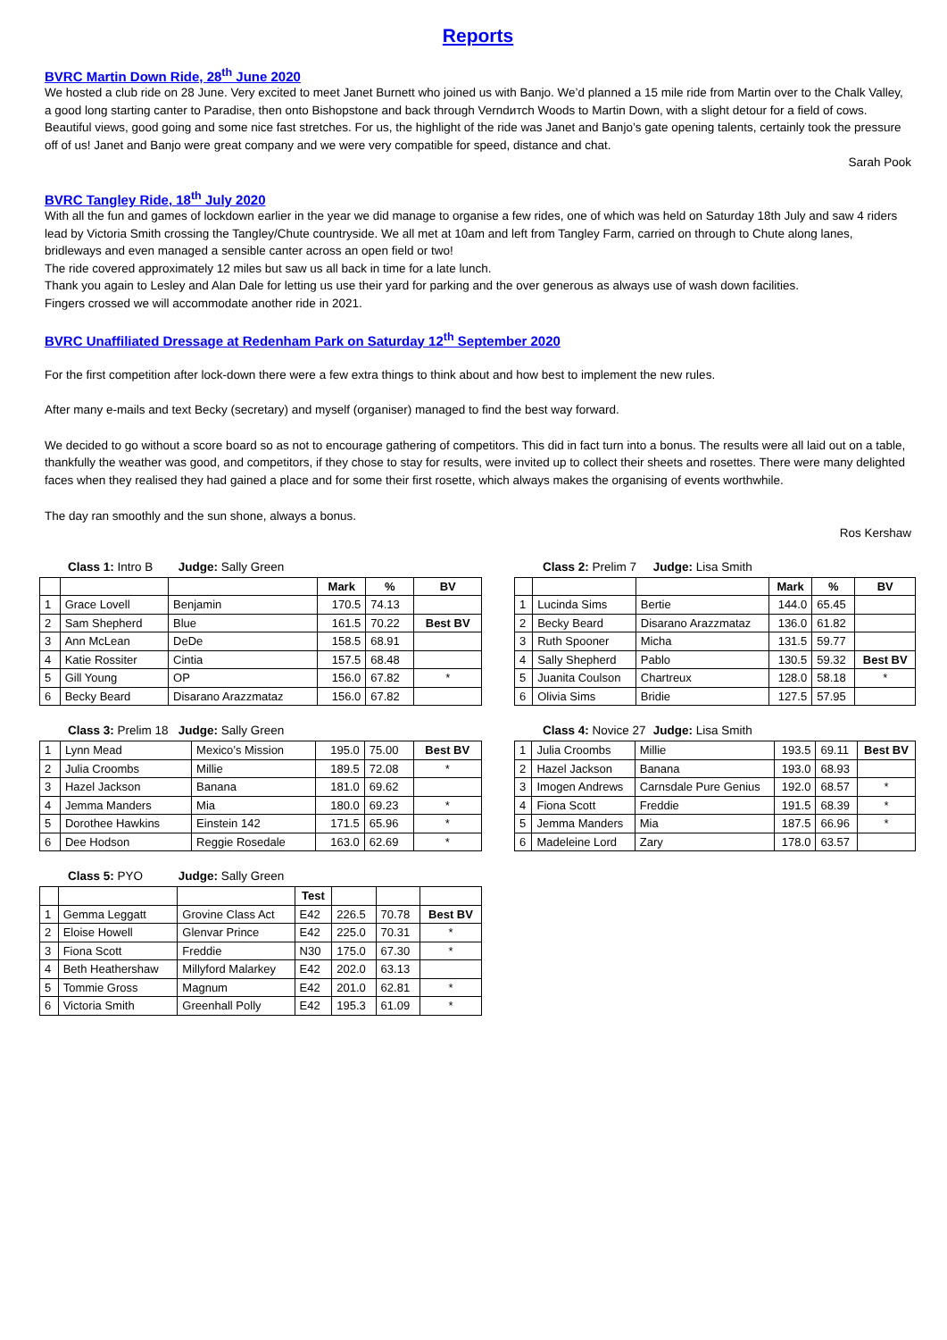Reports
BVRC Martin Down Ride, 28<sup>th</sup> June 2020
We hosted a club ride on 28 June. Very excited to meet Janet Burnett who joined us with Banjo. We’d planned a 15 mile ride from Martin over to the Chalk Valley, a good long starting canter to Paradise, then onto Bishopstone and back through Verndитch Woods to Martin Down, with a slight detour for a field of cows. Beautiful views, good going and some nice fast stretches. For us, the highlight of the ride was Janet and Banjo’s gate opening talents, certainly took the pressure off of us! Janet and Banjo were great company and we were very compatible for speed, distance and chat.
Sarah Pook
BVRC Tangley Ride, 18<sup>th</sup> July 2020
With all the fun and games of lockdown earlier in the year we did manage to organise a few rides, one of which was held on Saturday 18th July and saw 4 riders lead by Victoria Smith crossing the Tangley/Chute countryside. We all met at 10am and left from Tangley Farm, carried on through to Chute along lanes, bridleways and even managed a sensible canter across an open field or two!
The ride covered approximately 12 miles but saw us all back in time for a late lunch.
Thank you again to Lesley and Alan Dale for letting us use their yard for parking and the over generous as always use of wash down facilities.
Fingers crossed we will accommodate another ride in 2021.
BVRC Unaffiliated Dressage at Redenham Park on Saturday 12<sup>th</sup> September 2020
For the first competition after lock-down there were a few extra things to think about and how best to implement the new rules.
After many e-mails and text Becky (secretary) and myself (organiser) managed to find the best way forward.
We decided to go without a score board so as not to encourage gathering of competitors. This did in fact turn into a bonus. The results were all laid out on a table, thankfully the weather was good, and competitors, if they chose to stay for results, were invited up to collect their sheets and rosettes. There were many delighted faces when they realised they had gained a place and for some their first rosette, which always makes the organising of events worthwhile.
The day ran smoothly and the sun shone, always a bonus.
Ros Kershaw
Class 1: Intro B Judge: Sally Green
| | | | Mark | % | BV |
| --- | --- | --- | --- | --- | --- |
| 1 | Grace Lovell | Benjamin | 170.5 | 74.13 | |
| 2 | Sam Shepherd | Blue | 161.5 | 70.22 | Best BV |
| 3 | Ann McLean | DeDe | 158.5 | 68.91 | |
| 4 | Katie Rossiter | Cintia | 157.5 | 68.48 | |
| 5 | Gill Young | OP | 156.0 | 67.82 | * |
| 6 | Becky Beard | Disarano Arazzmataz | 156.0 | 67.82 | |
Class 2: Prelim 7 Judge: Lisa Smith
| | | | Mark | % | BV |
| --- | --- | --- | --- | --- | --- |
| 1 | Lucinda Sims | Bertie | 144.0 | 65.45 | |
| 2 | Becky Beard | Disarano Arazzmataz | 136.0 | 61.82 | |
| 3 | Ruth Spooner | Micha | 131.5 | 59.77 | |
| 4 | Sally Shepherd | Pablo | 130.5 | 59.32 | Best BV |
| 5 | Juanita Coulson | Chartreux | 128.0 | 58.18 | * |
| 6 | Olivia Sims | Bridie | 127.5 | 57.95 | |
Class 3: Prelim 18 Judge: Sally Green
| 1 | Lynn Mead | Mexico’s Mission | 195.0 | 75.00 | Best BV |
| 2 | Julia Croombs | Millie | 189.5 | 72.08 | * |
| 3 | Hazel Jackson | Banana | 181.0 | 69.62 | |
| 4 | Jemma Manders | Mia | 180.0 | 69.23 | * |
| 5 | Dorothee Hawkins | Einstein 142 | 171.5 | 65.96 | * |
| 6 | Dee Hodson | Reggie Rosedale | 163.0 | 62.69 | * |
Class 4: Novice 27 Judge: Lisa Smith
| 1 | Julia Croombs | Millie | 193.5 | 69.11 | Best BV |
| 2 | Hazel Jackson | Banana | 193.0 | 68.93 | |
| 3 | Imogen Andrews | Carnsdale Pure Genius | 192.0 | 68.57 | * |
| 4 | Fiona Scott | Freddie | 191.5 | 68.39 | * |
| 5 | Jemma Manders | Mia | 187.5 | 66.96 | * |
| 6 | Madeleine Lord | Zary | 178.0 | 63.57 | |
Class 5: PYO Judge: Sally Green
| | | | Test | | | |
| --- | --- | --- | --- | --- | --- | --- |
| 1 | Gemma Leggatt | Grovine Class Act | E42 | 226.5 | 70.78 | Best BV |
| 2 | Eloise Howell | Glenvar Prince | E42 | 225.0 | 70.31 | * |
| 3 | Fiona Scott | Freddie | N30 | 175.0 | 67.30 | * |
| 4 | Beth Heathershaw | Millyford Malarkey | E42 | 202.0 | 63.13 | |
| 5 | Tommie Gross | Magnum | E42 | 201.0 | 62.81 | * |
| 6 | Victoria Smith | Greenhall Polly | E42 | 195.3 | 61.09 | * |